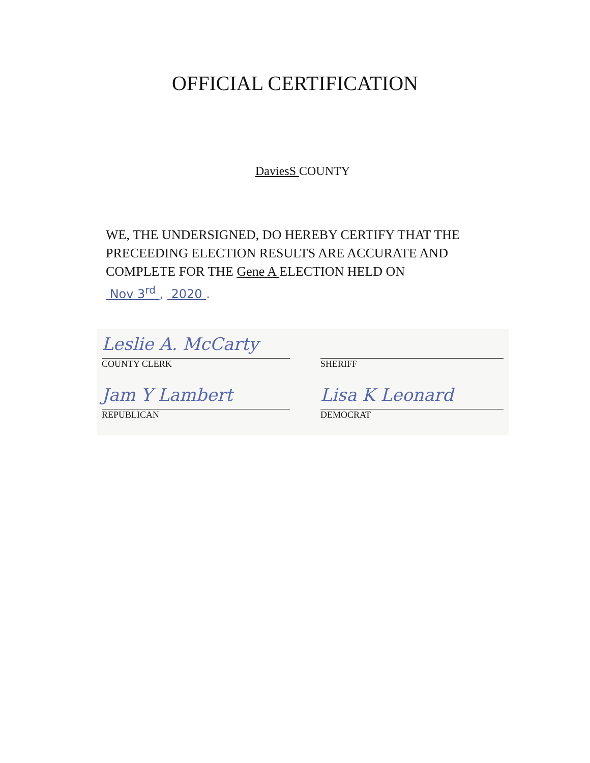OFFICIAL CERTIFICATION
DaviesS COUNTY
WE, THE UNDERSIGNED, DO HEREBY CERTIFY THAT THE PRECEEDING ELECTION RESULTS ARE ACCURATE AND COMPLETE FOR THE Gene A ELECTION HELD ON
Nov 3<sup>rd</sup> , 2020 .
Leslie A. McCarty
COUNTY CLERK
SHERIFF
Jam Y Lambert
REPUBLICAN
Lisa K Leonard
DEMOCRAT